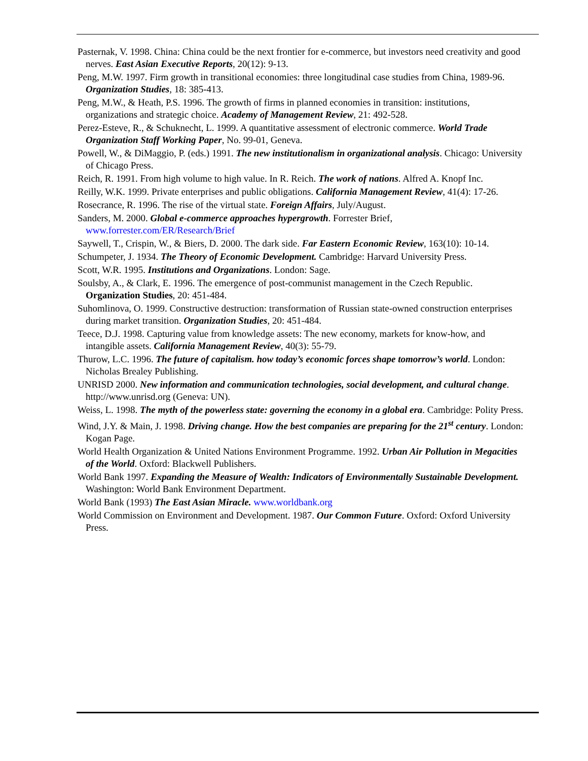Pasternak, V. 1998. China: China could be the next frontier for e-commerce, but investors need creativity and good nerves. East Asian Executive Reports, 20(12): 9-13.
Peng, M.W. 1997. Firm growth in transitional economies: three longitudinal case studies from China, 1989-96. Organization Studies, 18: 385-413.
Peng, M.W., & Heath, P.S. 1996. The growth of firms in planned economies in transition: institutions, organizations and strategic choice. Academy of Management Review, 21: 492-528.
Perez-Esteve, R., & Schuknecht, L. 1999. A quantitative assessment of electronic commerce. World Trade Organization Staff Working Paper, No. 99-01, Geneva.
Powell, W., & DiMaggio, P. (eds.) 1991. The new institutionalism in organizational analysis. Chicago: University of Chicago Press.
Reich, R. 1991. From high volume to high value. In R. Reich. The work of nations. Alfred A. Knopf Inc.
Reilly, W.K. 1999. Private enterprises and public obligations. California Management Review, 41(4): 17-26.
Rosecrance, R. 1996. The rise of the virtual state. Foreign Affairs, July/August.
Sanders, M. 2000. Global e-commerce approaches hypergrowth. Forrester Brief, www.forrester.com/ER/Research/Brief
Saywell, T., Crispin, W., & Biers, D. 2000. The dark side. Far Eastern Economic Review, 163(10): 10-14.
Schumpeter, J. 1934. The Theory of Economic Development. Cambridge: Harvard University Press.
Scott, W.R. 1995. Institutions and Organizations. London: Sage.
Soulsby, A., & Clark, E. 1996. The emergence of post-communist management in the Czech Republic. Organization Studies, 20: 451-484.
Suhomlinova, O. 1999. Constructive destruction: transformation of Russian state-owned construction enterprises during market transition. Organization Studies, 20: 451-484.
Teece, D.J. 1998. Capturing value from knowledge assets: The new economy, markets for know-how, and intangible assets. California Management Review, 40(3): 55-79.
Thurow, L.C. 1996. The future of capitalism. how today’s economic forces shape tomorrow’s world. London: Nicholas Brealey Publishing.
UNRISD 2000. New information and communication technologies, social development, and cultural change. http://www.unrisd.org (Geneva: UN).
Weiss, L. 1998. The myth of the powerless state: governing the economy in a global era. Cambridge: Polity Press.
Wind, J.Y. & Main, J. 1998. Driving change. How the best companies are preparing for the 21<sup>st</sup> century. London: Kogan Page.
World Health Organization & United Nations Environment Programme. 1992. Urban Air Pollution in Megacities of the World. Oxford: Blackwell Publishers.
World Bank 1997. Expanding the Measure of Wealth: Indicators of Environmentally Sustainable Development. Washington: World Bank Environment Department.
World Bank (1993) The East Asian Miracle. www.worldbank.org
World Commission on Environment and Development. 1987. Our Common Future. Oxford: Oxford University Press.